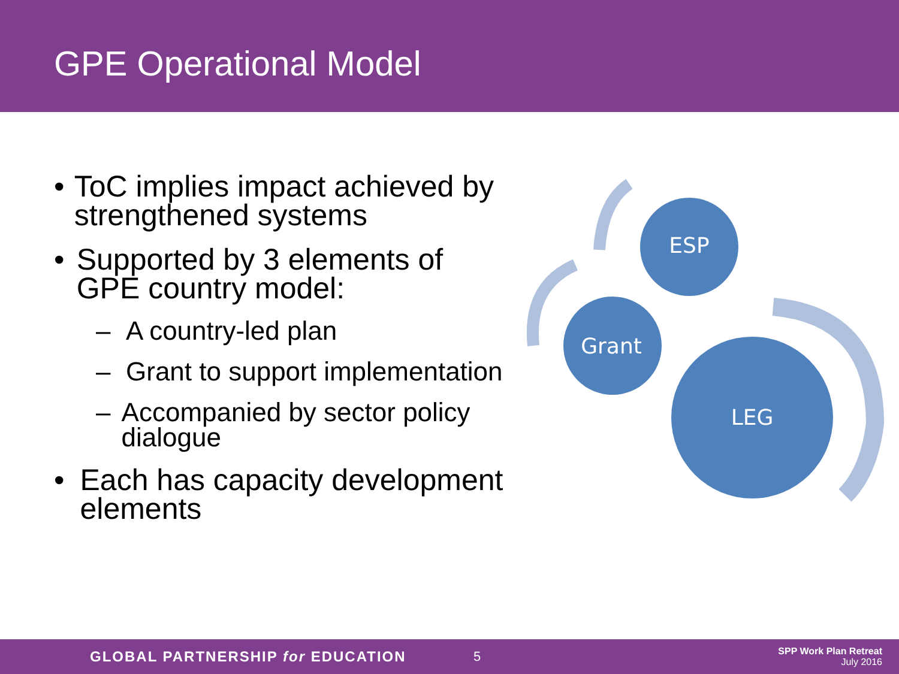GPE Operational Model
• ToC implies impact achieved by strengthened systems
• Supported by 3 elements of GPE country model:
– A country-led plan
– Grant to support implementation
– Accompanied by sector policy dialogue
• Each has capacity development elements
ESP
Grant
LEG
GLOBAL PARTNERSHIP for EDUCATION 5
SPP Work Plan Retreat
July 2016